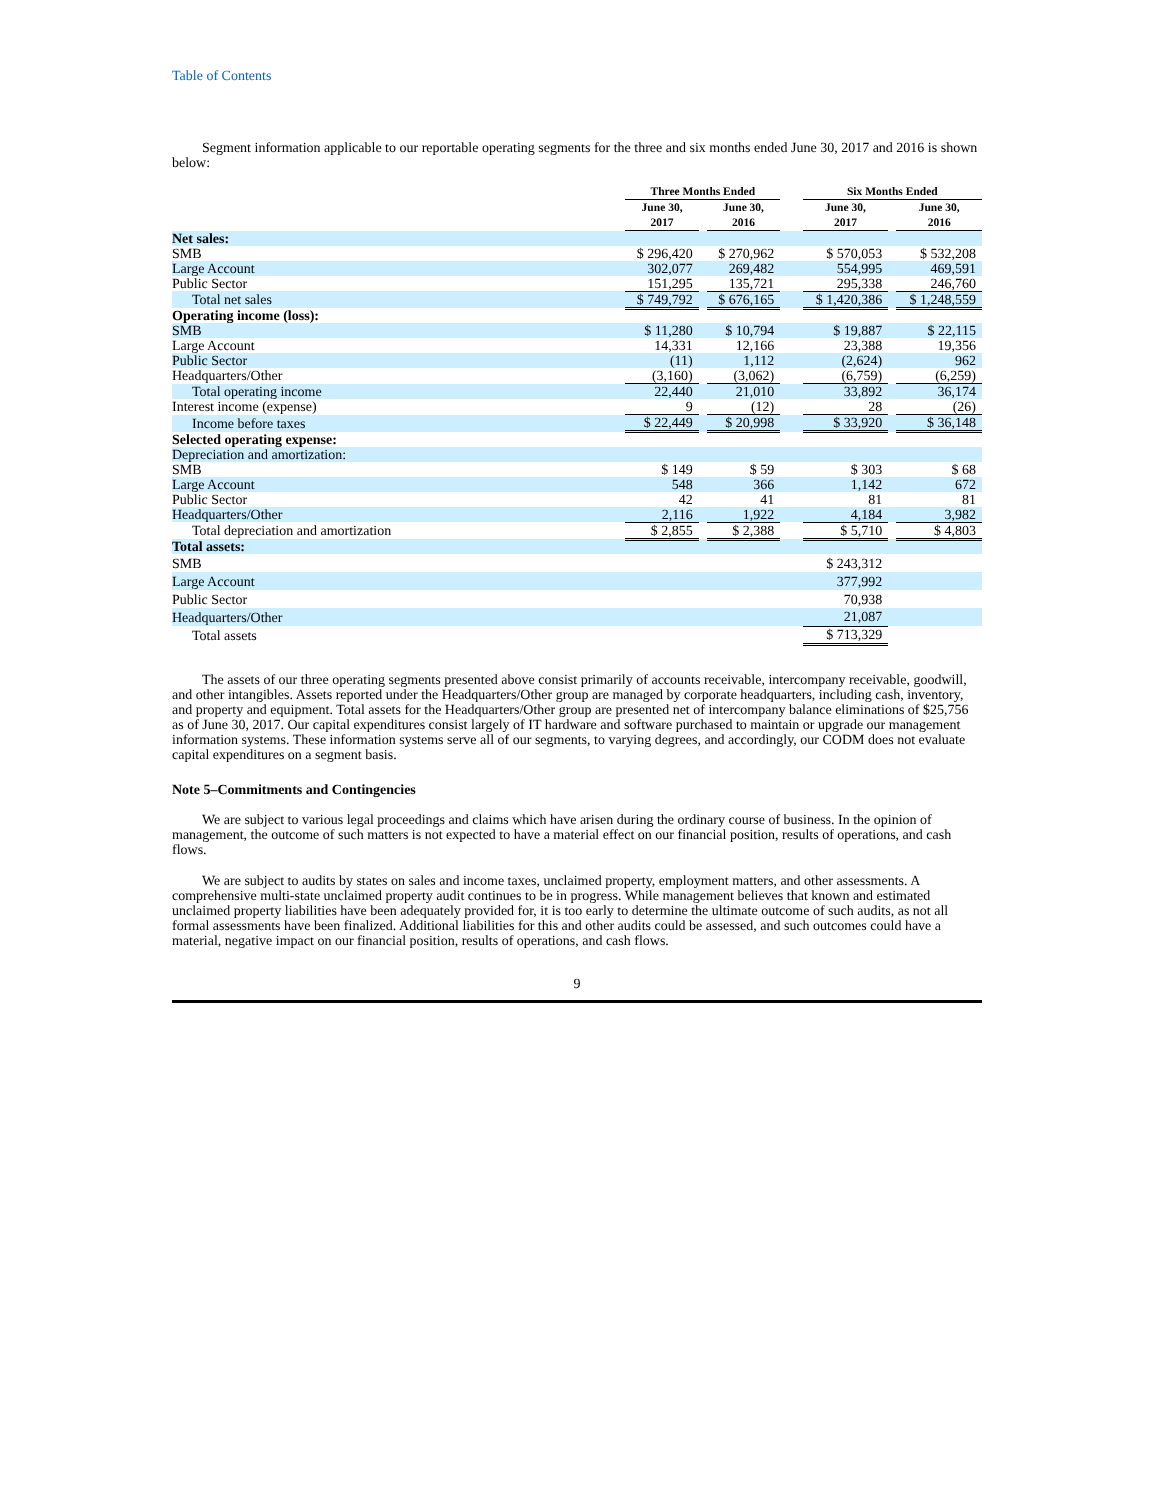Table of Contents
Segment information applicable to our reportable operating segments for the three and six months ended June 30, 2017 and 2016 is shown below:
| | Three Months Ended | | | | Six Months Ended | | |
| --- | --- | --- | --- | --- | --- | --- | --- |
| | June 30, 2017 | | June 30, 2016 | | June 30, 2017 | | June 30, 2016 |
| Net sales: | | | | | | | |
| SMB | $ 296,420 | | $ 270,962 | | $ 570,053 | | $ 532,208 |
| Large Account | 302,077 | | 269,482 | | 554,995 | | 469,591 |
| Public Sector | 151,295 | | 135,721 | | 295,338 | | 246,760 |
| Total net sales | $ 749,792 | | $ 676,165 | | $ 1,420,386 | | $ 1,248,559 |
| Operating income (loss): | | | | | | | |
| SMB | $ 11,280 | | $ 10,794 | | $ 19,887 | | $ 22,115 |
| Large Account | 14,331 | | 12,166 | | 23,388 | | 19,356 |
| Public Sector | (11) | | 1,112 | | (2,624) | | 962 |
| Headquarters/Other | (3,160) | | (3,062) | | (6,759) | | (6,259) |
| Total operating income | 22,440 | | 21,010 | | 33,892 | | 36,174 |
| Interest income (expense) | 9 | | (12) | | 28 | | (26) |
| Income before taxes | $ 22,449 | | $ 20,998 | | $ 33,920 | | $ 36,148 |
| Selected operating expense: | | | | | | | |
| Depreciation and amortization: | | | | | | | |
| SMB | $ 149 | | $ 59 | | $ 303 | | $ 68 |
| Large Account | 548 | | 366 | | 1,142 | | 672 |
| Public Sector | 42 | | 41 | | 81 | | 81 |
| Headquarters/Other | 2,116 | | 1,922 | | 4,184 | | 3,982 |
| Total depreciation and amortization | $ 2,855 | | $ 2,388 | | $ 5,710 | | $ 4,803 |
| Total assets: | | | | | | | |
| SMB | | | | | $ 243,312 | | |
| Large Account | | | | | 377,992 | | |
| Public Sector | | | | | 70,938 | | |
| Headquarters/Other | | | | | 21,087 | | |
| Total assets | | | | | $ 713,329 | | |
The assets of our three operating segments presented above consist primarily of accounts receivable, intercompany receivable, goodwill, and other intangibles. Assets reported under the Headquarters/Other group are managed by corporate headquarters, including cash, inventory, and property and equipment. Total assets for the Headquarters/Other group are presented net of intercompany balance eliminations of $25,756 as of June 30, 2017. Our capital expenditures consist largely of IT hardware and software purchased to maintain or upgrade our management information systems. These information systems serve all of our segments, to varying degrees, and accordingly, our CODM does not evaluate capital expenditures on a segment basis.
Note 5–Commitments and Contingencies
We are subject to various legal proceedings and claims which have arisen during the ordinary course of business. In the opinion of management, the outcome of such matters is not expected to have a material effect on our financial position, results of operations, and cash flows.
We are subject to audits by states on sales and income taxes, unclaimed property, employment matters, and other assessments. A comprehensive multi-state unclaimed property audit continues to be in progress. While management believes that known and estimated unclaimed property liabilities have been adequately provided for, it is too early to determine the ultimate outcome of such audits, as not all formal assessments have been finalized. Additional liabilities for this and other audits could be assessed, and such outcomes could have a material, negative impact on our financial position, results of operations, and cash flows.
9